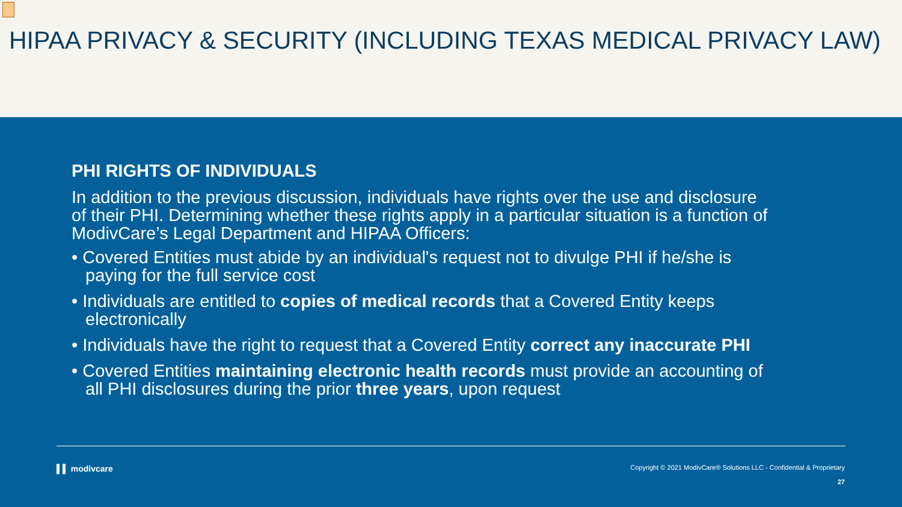HIPAA PRIVACY & SECURITY (INCLUDING TEXAS MEDICAL PRIVACY LAW)
PHI RIGHTS OF INDIVIDUALS
In addition to the previous discussion, individuals have rights over the use and disclosure of their PHI. Determining whether these rights apply in a particular situation is a function of ModivCare’s Legal Department and HIPAA Officers:
• Covered Entities must abide by an individual's request not to divulge PHI if he/she is paying for the full service cost
• Individuals are entitled to copies of medical records that a Covered Entity keeps electronically
• Individuals have the right to request that a Covered Entity correct any inaccurate PHI
• Covered Entities maintaining electronic health records must provide an accounting of all PHI disclosures during the prior three years, upon request
▌▌ modivcare
Copyright © 2021 ModivCare® Solutions LLC - Confidential & Proprietary
27